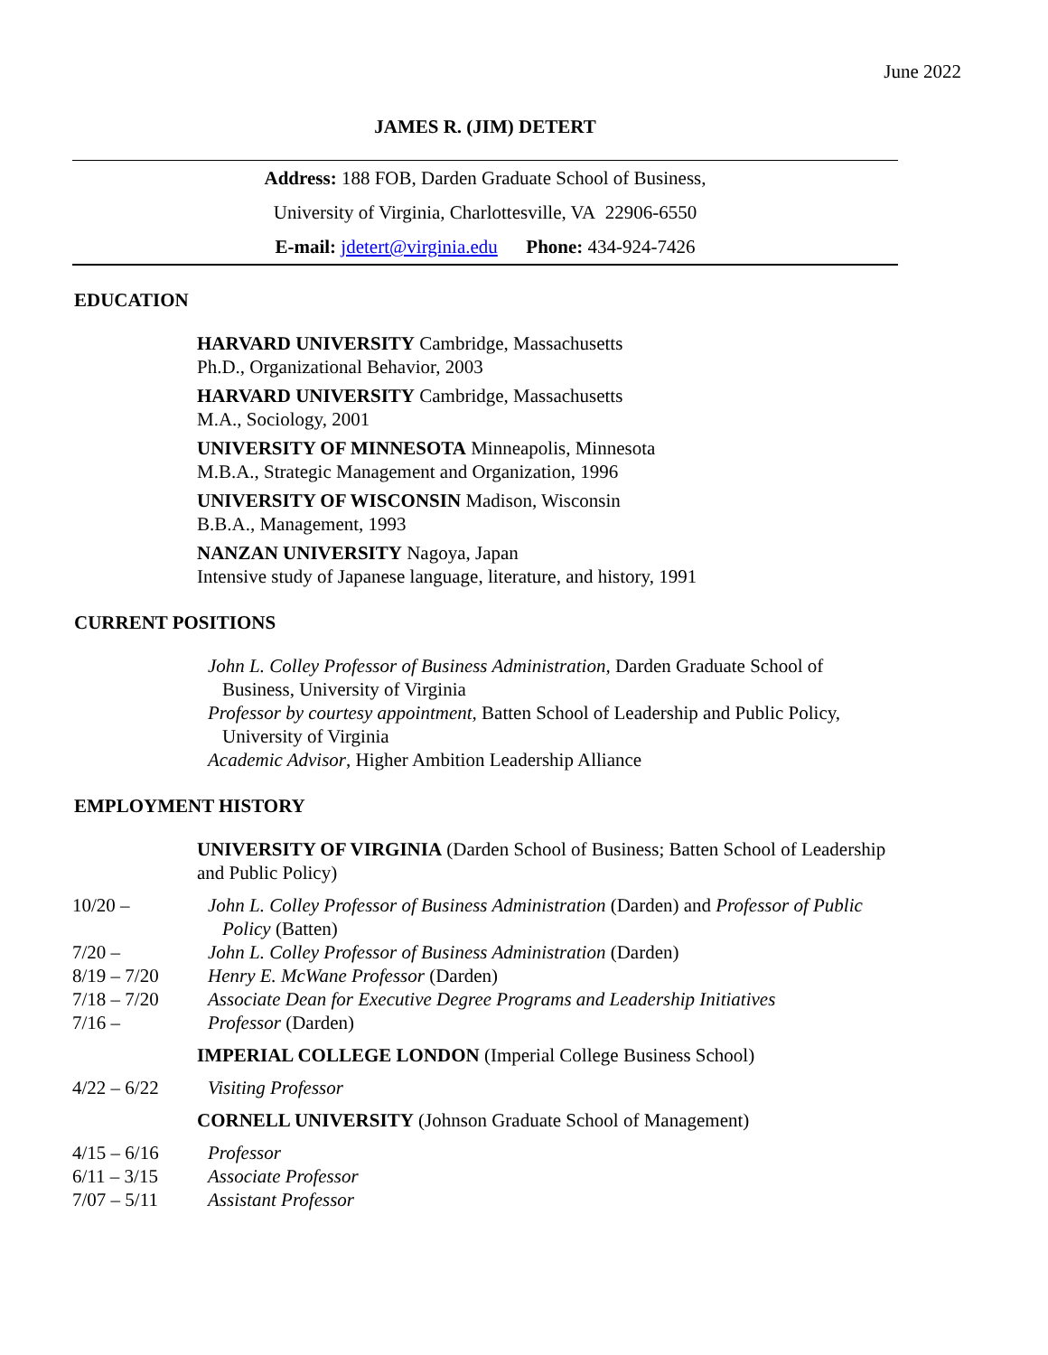June 2022
JAMES R. (JIM) DETERT
Address: 188 FOB, Darden Graduate School of Business,
University of Virginia, Charlottesville, VA 22906-6550
E-mail: jdetert@virginia.edu Phone: 434-924-7426
EDUCATION
HARVARD UNIVERSITY Cambridge, Massachusetts
Ph.D., Organizational Behavior, 2003
HARVARD UNIVERSITY Cambridge, Massachusetts
M.A., Sociology, 2001
UNIVERSITY OF MINNESOTA Minneapolis, Minnesota
M.B.A., Strategic Management and Organization, 1996
UNIVERSITY OF WISCONSIN Madison, Wisconsin
B.B.A., Management, 1993
NANZAN UNIVERSITY Nagoya, Japan
Intensive study of Japanese language, literature, and history, 1991
CURRENT POSITIONS
John L. Colley Professor of Business Administration, Darden Graduate School of Business, University of Virginia
Professor by courtesy appointment, Batten School of Leadership and Public Policy, University of Virginia
Academic Advisor, Higher Ambition Leadership Alliance
EMPLOYMENT HISTORY
UNIVERSITY OF VIRGINIA (Darden School of Business; Batten School of Leadership and Public Policy)
10/20 – John L. Colley Professor of Business Administration (Darden) and Professor of Public Policy (Batten)
7/20 – John L. Colley Professor of Business Administration (Darden)
8/19 – 7/20 Henry E. McWane Professor (Darden)
7/18 – 7/20 Associate Dean for Executive Degree Programs and Leadership Initiatives
7/16 – Professor (Darden)
IMPERIAL COLLEGE LONDON (Imperial College Business School)
4/22 – 6/22 Visiting Professor
CORNELL UNIVERSITY (Johnson Graduate School of Management)
4/15 – 6/16 Professor
6/11 – 3/15 Associate Professor
7/07 – 5/11 Assistant Professor